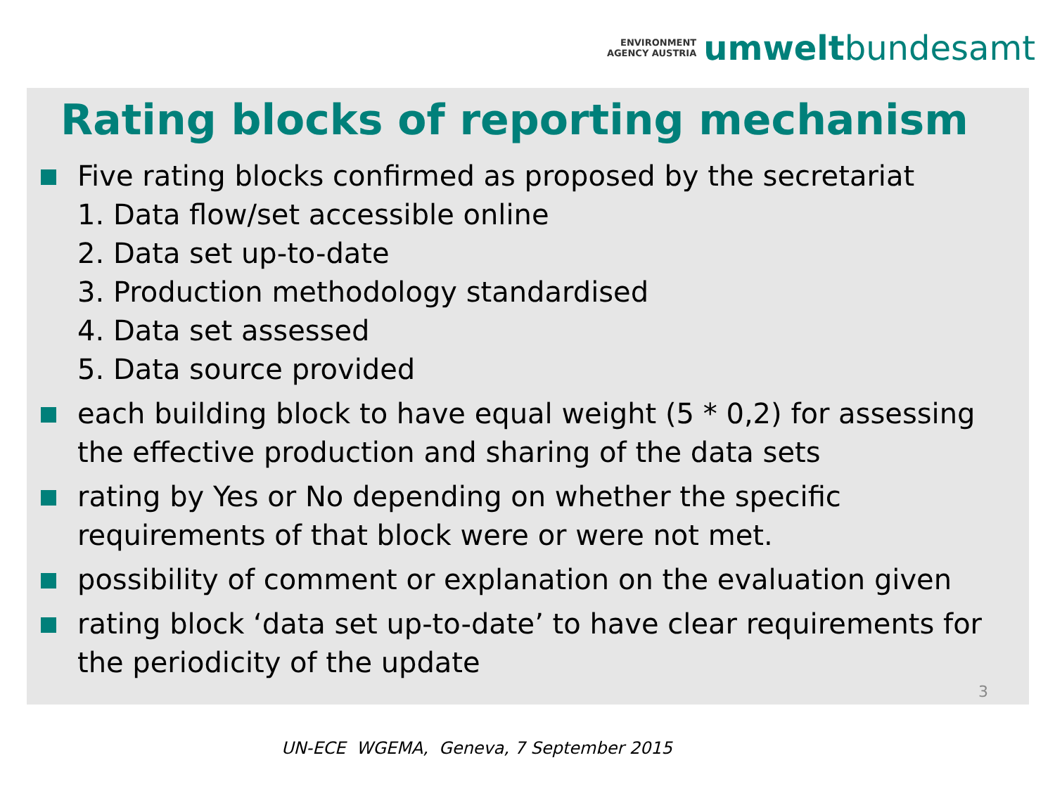ENVIRONMENT
AGENCY AUSTRIA
umweltbundesamt
Rating blocks of reporting mechanism
Five rating blocks confirmed as proposed by the secretariat
1. Data flow/set accessible online
2. Data set up-to-date
3. Production methodology standardised
4. Data set assessed
5. Data source provided
each building block to have equal weight (5 * 0,2) for assessing the effective production and sharing of the data sets
rating by Yes or No depending on whether the specific requirements of that block were or were not met.
possibility of comment or explanation on the evaluation given
rating block ‘data set up-to-date’ to have clear requirements for the periodicity of the update
3
UN-ECE WGEMA, Geneva, 7 September 2015